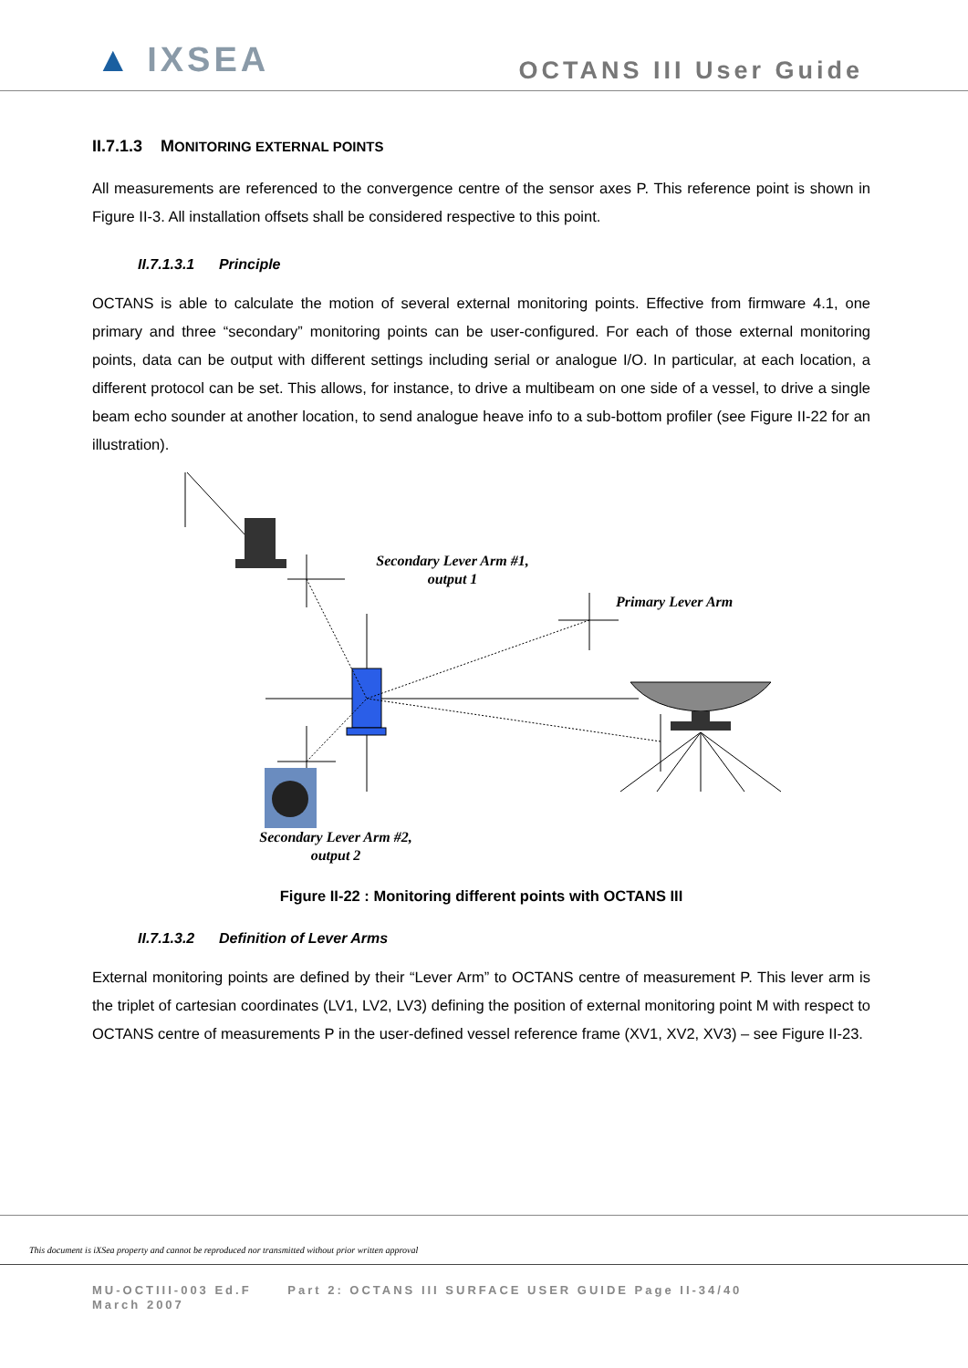▲ IXSEA
OCTANS III User Guide
II.7.1.3 MONITORING EXTERNAL POINTS
All measurements are referenced to the convergence centre of the sensor axes P. This reference point is shown in Figure II-3. All installation offsets shall be considered respective to this point.
II.7.1.3.1 Principle
OCTANS is able to calculate the motion of several external monitoring points. Effective from firmware 4.1, one primary and three “secondary” monitoring points can be user-configured. For each of those external monitoring points, data can be output with different settings including serial or analogue I/O. In particular, at each location, a different protocol can be set. This allows, for instance, to drive a multibeam on one side of a vessel, to drive a single beam echo sounder at another location, to send analogue heave info to a sub-bottom profiler (see Figure II-22 for an illustration).
Secondary Lever Arm #1,
output 1
Primary Lever Arm
Secondary Lever Arm #2,
output 2
Figure II-22 : Monitoring different points with OCTANS III
II.7.1.3.2 Definition of Lever Arms
External monitoring points are defined by their “Lever Arm” to OCTANS centre of measurement P. This lever arm is the triplet of cartesian coordinates (LV1, LV2, LV3) defining the position of external monitoring point M with respect to OCTANS centre of measurements P in the user-defined vessel reference frame (XV1, XV2, XV3) – see Figure II-23.
This document is iXSea property and cannot be reproduced nor transmitted without prior written approval
MU-OCTIII-003 Ed.F Part 2: OCTANS III SURFACE USER GUIDE Page II-34/40
March 2007